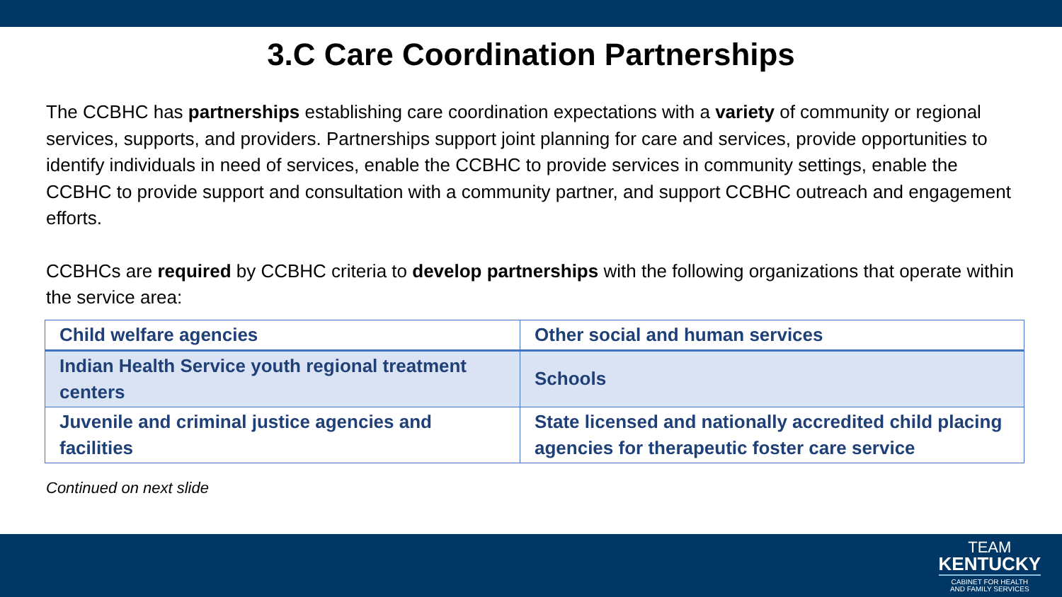3.C Care Coordination Partnerships
The CCBHC has partnerships establishing care coordination expectations with a variety of community or regional services, supports, and providers. Partnerships support joint planning for care and services, provide opportunities to identify individuals in need of services, enable the CCBHC to provide services in community settings, enable the CCBHC to provide support and consultation with a community partner, and support CCBHC outreach and engagement efforts.
CCBHCs are required by CCBHC criteria to develop partnerships with the following organizations that operate within the service area:
| Child welfare agencies | Other social and human services |
| Indian Health Service youth regional treatment centers | Schools |
| Juvenile and criminal justice agencies and facilities | State licensed and nationally accredited child placing agencies for therapeutic foster care service |
Continued on next slide
TEAM
KENTUCKY
CABINET FOR HEALTH
AND FAMILY SERVICES